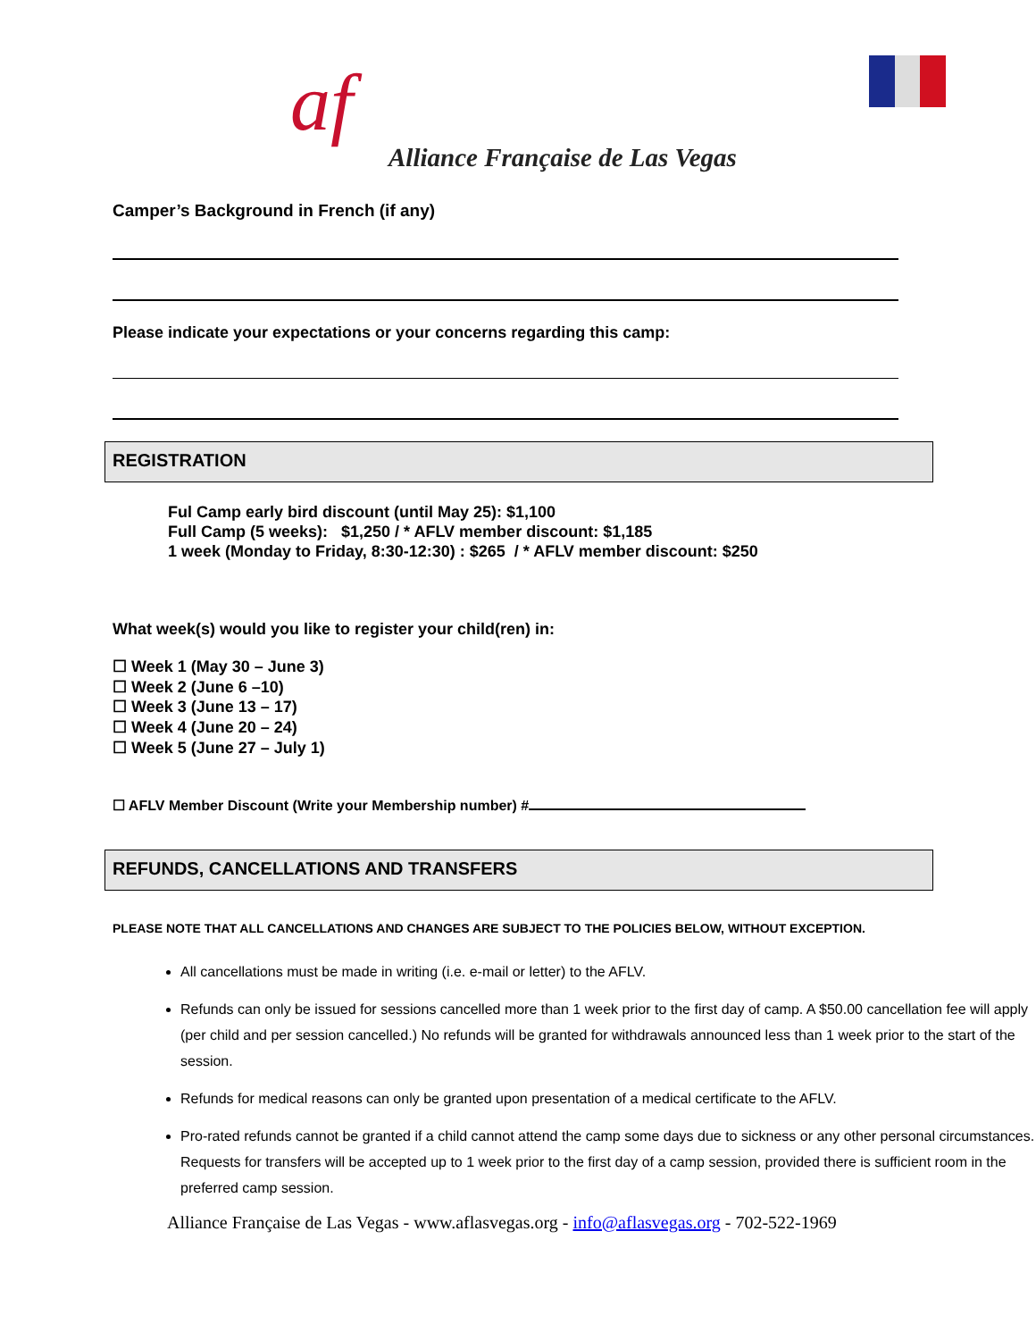af
Alliance Française de Las Vegas
Camper’s Background in French (if any)
Please indicate your expectations or your concerns regarding this camp:
REGISTRATION
Ful Camp early bird discount (until May 25): $1,100
Full Camp (5 weeks): $1,250 / * AFLV member discount: $1,185
1 week (Monday to Friday, 8:30-12:30) : $265 / * AFLV member discount: $250
What week(s) would you like to register your child(ren) in:
☐ Week 1 (May 30 – June 3)
☐ Week 2 (June 6 –10)
☐ Week 3 (June 13 – 17)
☐ Week 4 (June 20 – 24)
☐ Week 5 (June 27 – July 1)
☐ AFLV Member Discount (Write your Membership number) #
REFUNDS, CANCELLATIONS AND TRANSFERS
PLEASE NOTE THAT ALL CANCELLATIONS AND CHANGES ARE SUBJECT TO THE POLICIES BELOW, WITHOUT EXCEPTION.
All cancellations must be made in writing (i.e. e-mail or letter) to the AFLV.
Refunds can only be issued for sessions cancelled more than 1 week prior to the first day of camp. A $50.00 cancellation fee will apply (per child and per session cancelled.) No refunds will be granted for withdrawals announced less than 1 week prior to the start of the session.
Refunds for medical reasons can only be granted upon presentation of a medical certificate to the AFLV.
Pro-rated refunds cannot be granted if a child cannot attend the camp some days due to sickness or any other personal circumstances. Requests for transfers will be accepted up to 1 week prior to the first day of a camp session, provided there is sufficient room in the preferred camp session.
Alliance Française de Las Vegas - www.aflasvegas.org - info@aflasvegas.org - 702-522-1969